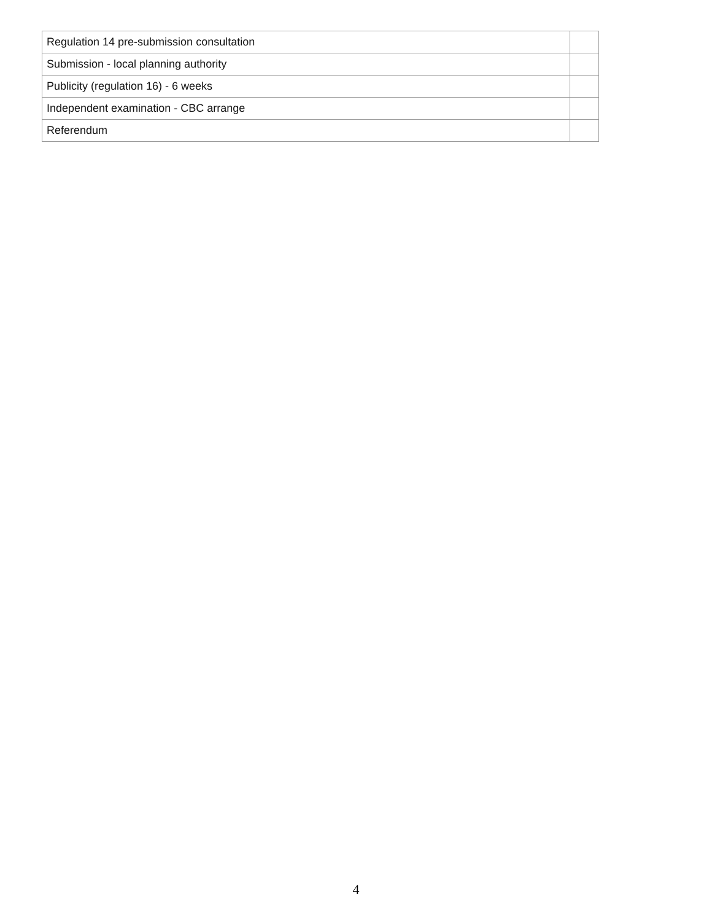| Regulation 14 pre-submission consultation | |
| Submission - local planning authority | |
| Publicity (regulation 16) - 6 weeks | |
| Independent examination - CBC arrange | |
| Referendum | |
4